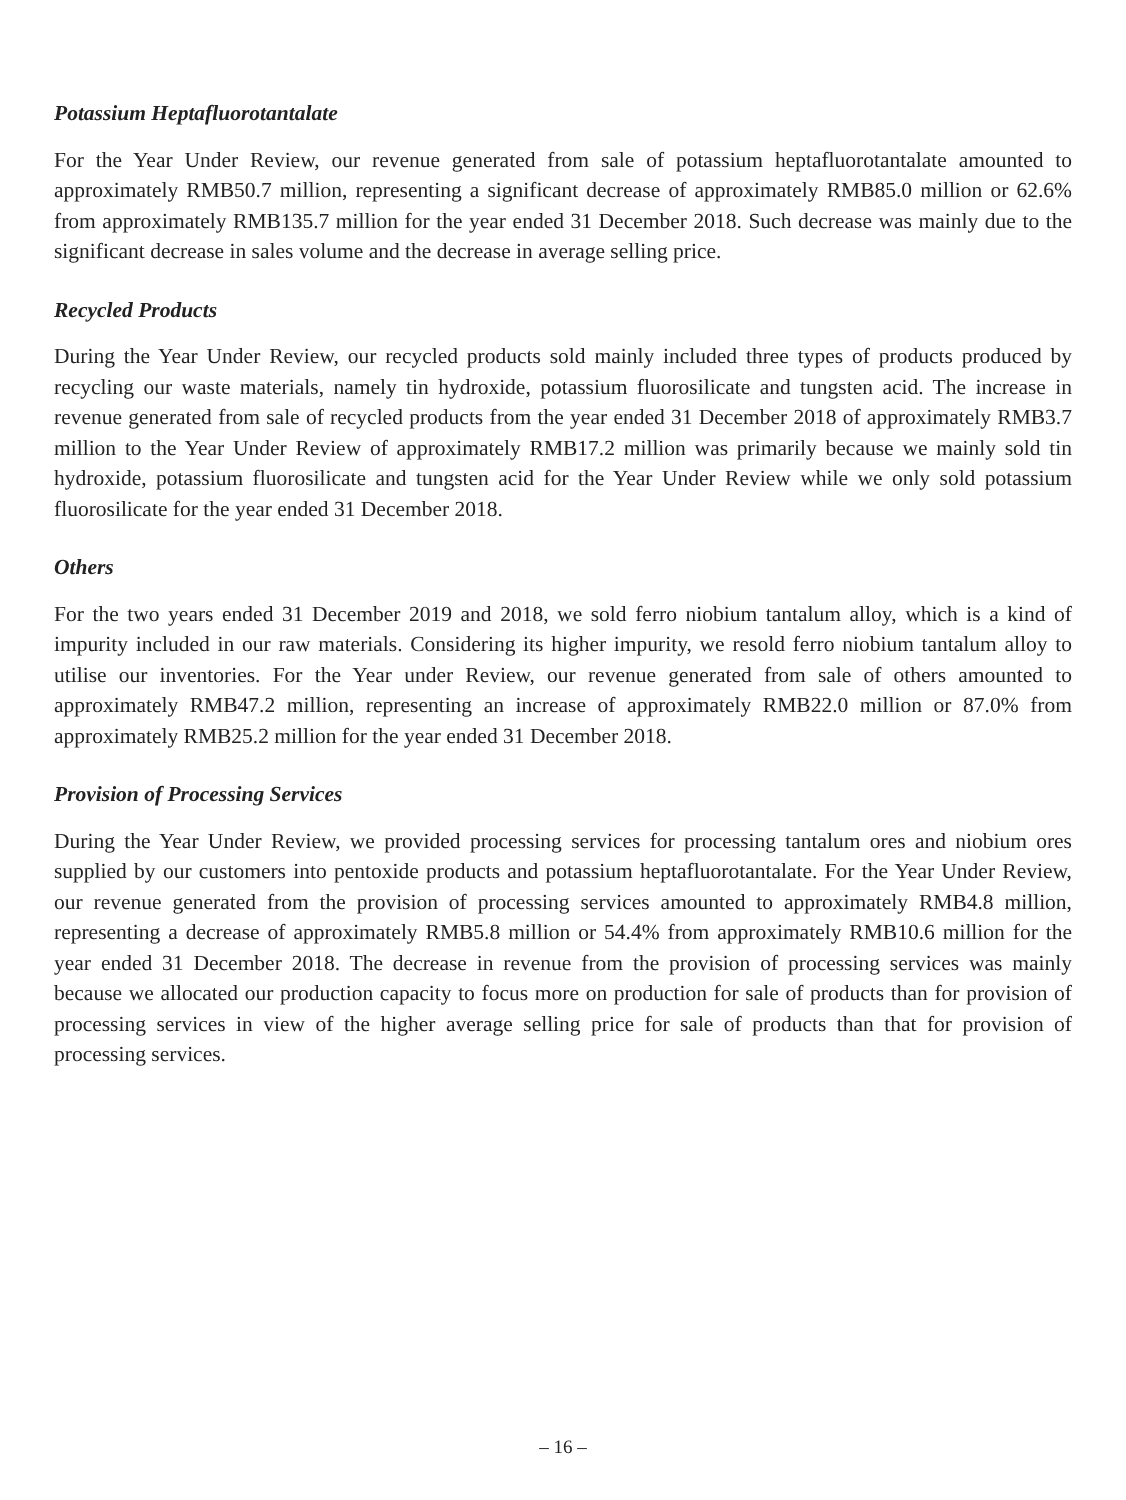Potassium Heptafluorotantalate
For the Year Under Review, our revenue generated from sale of potassium heptafluorotantalate amounted to approximately RMB50.7 million, representing a significant decrease of approximately RMB85.0 million or 62.6% from approximately RMB135.7 million for the year ended 31 December 2018. Such decrease was mainly due to the significant decrease in sales volume and the decrease in average selling price.
Recycled Products
During the Year Under Review, our recycled products sold mainly included three types of products produced by recycling our waste materials, namely tin hydroxide, potassium fluorosilicate and tungsten acid. The increase in revenue generated from sale of recycled products from the year ended 31 December 2018 of approximately RMB3.7 million to the Year Under Review of approximately RMB17.2 million was primarily because we mainly sold tin hydroxide, potassium fluorosilicate and tungsten acid for the Year Under Review while we only sold potassium fluorosilicate for the year ended 31 December 2018.
Others
For the two years ended 31 December 2019 and 2018, we sold ferro niobium tantalum alloy, which is a kind of impurity included in our raw materials. Considering its higher impurity, we resold ferro niobium tantalum alloy to utilise our inventories. For the Year under Review, our revenue generated from sale of others amounted to approximately RMB47.2 million, representing an increase of approximately RMB22.0 million or 87.0% from approximately RMB25.2 million for the year ended 31 December 2018.
Provision of Processing Services
During the Year Under Review, we provided processing services for processing tantalum ores and niobium ores supplied by our customers into pentoxide products and potassium heptafluorotantalate. For the Year Under Review, our revenue generated from the provision of processing services amounted to approximately RMB4.8 million, representing a decrease of approximately RMB5.8 million or 54.4% from approximately RMB10.6 million for the year ended 31 December 2018. The decrease in revenue from the provision of processing services was mainly because we allocated our production capacity to focus more on production for sale of products than for provision of processing services in view of the higher average selling price for sale of products than that for provision of processing services.
– 16 –